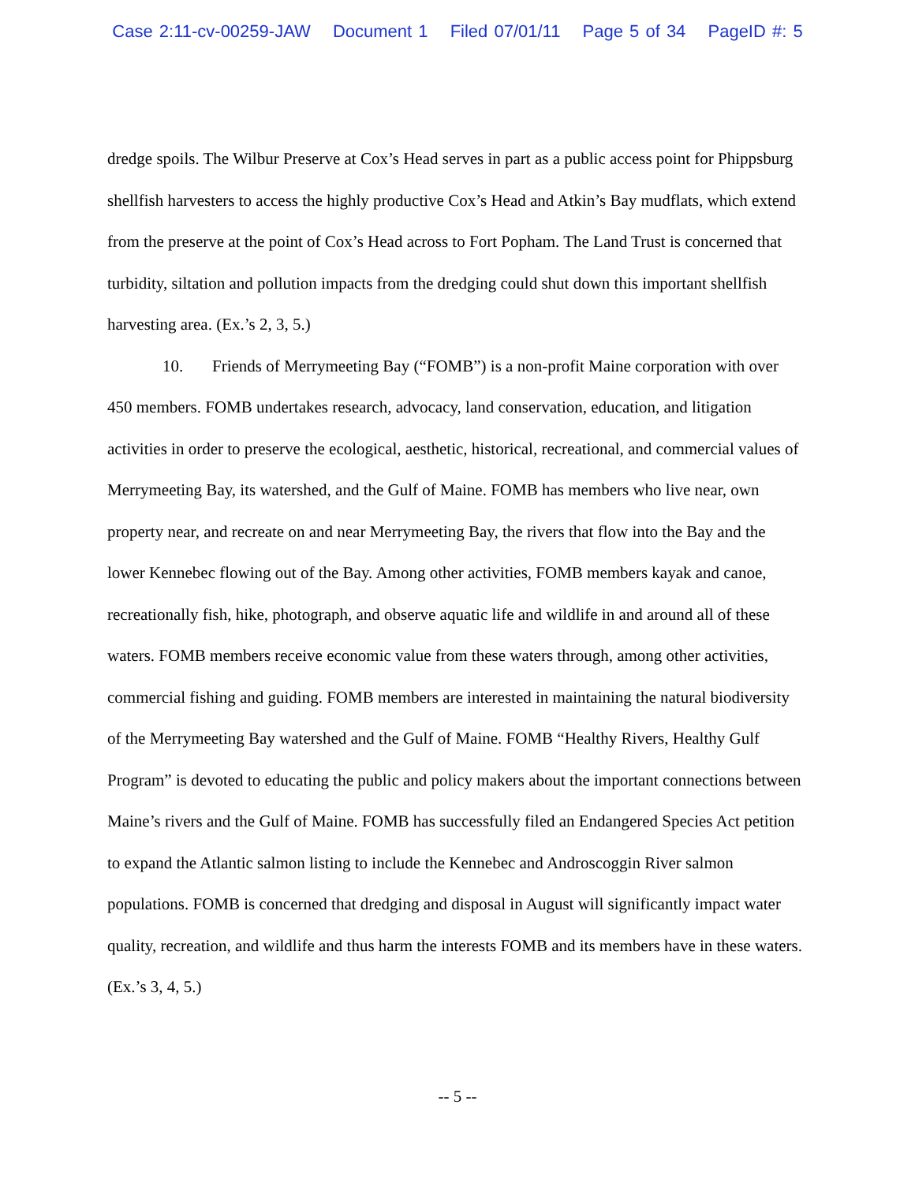Case 2:11-cv-00259-JAW Document 1 Filed 07/01/11 Page 5 of 34 PageID #: 5
dredge spoils. The Wilbur Preserve at Cox’s Head serves in part as a public access point for Phippsburg shellfish harvesters to access the highly productive Cox’s Head and Atkin’s Bay mudflats, which extend from the preserve at the point of Cox’s Head across to Fort Popham. The Land Trust is concerned that turbidity, siltation and pollution impacts from the dredging could shut down this important shellfish harvesting area. (Ex.’s 2, 3, 5.)
10. Friends of Merrymeeting Bay (“FOMB”) is a non-profit Maine corporation with over 450 members. FOMB undertakes research, advocacy, land conservation, education, and litigation activities in order to preserve the ecological, aesthetic, historical, recreational, and commercial values of Merrymeeting Bay, its watershed, and the Gulf of Maine. FOMB has members who live near, own property near, and recreate on and near Merrymeeting Bay, the rivers that flow into the Bay and the lower Kennebec flowing out of the Bay. Among other activities, FOMB members kayak and canoe, recreationally fish, hike, photograph, and observe aquatic life and wildlife in and around all of these waters. FOMB members receive economic value from these waters through, among other activities, commercial fishing and guiding. FOMB members are interested in maintaining the natural biodiversity of the Merrymeeting Bay watershed and the Gulf of Maine. FOMB “Healthy Rivers, Healthy Gulf Program” is devoted to educating the public and policy makers about the important connections between Maine’s rivers and the Gulf of Maine. FOMB has successfully filed an Endangered Species Act petition to expand the Atlantic salmon listing to include the Kennebec and Androscoggin River salmon populations. FOMB is concerned that dredging and disposal in August will significantly impact water quality, recreation, and wildlife and thus harm the interests FOMB and its members have in these waters. (Ex.’s 3, 4, 5.)
-- 5 --